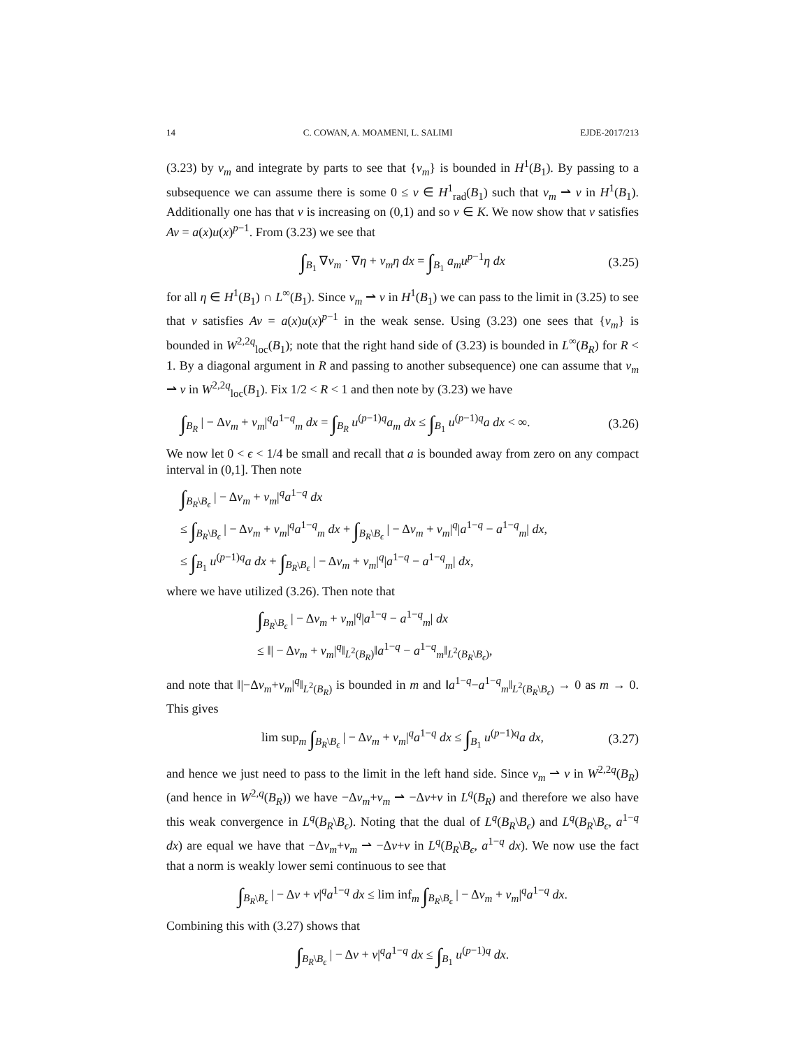14 C. COWAN, A. MOAMENI, L. SALIMI EJDE-2017/213
(3.23) by v<sub>m</sub> and integrate by parts to see that {v<sub>m</sub>} is bounded in H<sup>1</sup>(B<sub>1</sub>). By passing to a subsequence we can assume there is some 0 ≤ v ∈ H<sup>1</sup><sub>rad</sub>(B<sub>1</sub>) such that v<sub>m</sub> ⇀ v in H<sup>1</sup>(B<sub>1</sub>). Additionally one has that v is increasing on (0,1) and so v ∈ K. We now show that v satisfies Av = a(x)u(x)<sup>p−1</sup>. From (3.23) we see that
∫<sub>B<sub>1</sub></sub> ∇v<sub>m</sub> · ∇η + v<sub>m</sub>η dx = ∫<sub>B<sub>1</sub></sub> a<sub>m</sub>u<sup>p−1</sup>η dx (3.25)
for all η ∈ H<sup>1</sup>(B<sub>1</sub>) ∩ L<sup>∞</sup>(B<sub>1</sub>). Since v<sub>m</sub> ⇀ v in H<sup>1</sup>(B<sub>1</sub>) we can pass to the limit in (3.25) to see that v satisfies Av = a(x)u(x)<sup>p−1</sup> in the weak sense. Using (3.23) one sees that {v<sub>m</sub>} is bounded in W<sup>2,2q</sup><sub>loc</sub>(B<sub>1</sub>); note that the right hand side of (3.23) is bounded in L<sup>∞</sup>(B<sub>R</sub>) for R < 1. By a diagonal argument in R and passing to another subsequence) one can assume that v<sub>m</sub> ⇀ v in W<sup>2,2q</sup><sub>loc</sub>(B<sub>1</sub>). Fix 1/2 < R < 1 and then note by (3.23) we have
∫<sub>B<sub>R</sub></sub> | − Δv<sub>m</sub> + v<sub>m</sub>|<sup>q</sup>a<sup>1−q</sup><sub>m</sub> dx = ∫<sub>B<sub>R</sub></sub> u<sup>(p−1)q</sup>a<sub>m</sub> dx ≤ ∫<sub>B<sub>1</sub></sub> u<sup>(p−1)q</sup>a dx < ∞. (3.26)
We now let 0 < ϵ < 1/4 be small and recall that a is bounded away from zero on any compact interval in (0,1]. Then note
∫<sub>B<sub>R</sub>\B<sub>ϵ</sub></sub> | − Δv<sub>m</sub> + v<sub>m</sub>|<sup>q</sup>a<sup>1−q</sup> dx
≤ ∫<sub>B<sub>R</sub>\B<sub>ϵ</sub></sub> | − Δv<sub>m</sub> + v<sub>m</sub>|<sup>q</sup>a<sup>1−q</sup><sub>m</sub> dx + ∫<sub>B<sub>R</sub>\B<sub>ϵ</sub></sub> | − Δv<sub>m</sub> + v<sub>m</sub>|<sup>q</sup>|a<sup>1−q</sup> − a<sup>1−q</sup><sub>m</sub>| dx,
≤ ∫<sub>B<sub>1</sub></sub> u<sup>(p−1)q</sup>a dx + ∫<sub>B<sub>R</sub>\B<sub>ϵ</sub></sub> | − Δv<sub>m</sub> + v<sub>m</sub>|<sup>q</sup>|a<sup>1−q</sup> − a<sup>1−q</sup><sub>m</sub>| dx,
where we have utilized (3.26). Then note that
∫<sub>B<sub>R</sub>\B<sub>ϵ</sub></sub> | − Δv<sub>m</sub> + v<sub>m</sub>|<sup>q</sup>|a<sup>1−q</sup> − a<sup>1−q</sup><sub>m</sub>| dx
≤ ‖| − Δv<sub>m</sub> + v<sub>m</sub>|<sup>q</sup>‖<sub>L<sup>2</sup>(B<sub>R</sub>)</sub>‖a<sup>1−q</sup> − a<sup>1−q</sup><sub>m</sub>‖<sub>L<sup>2</sup>(B<sub>R</sub>\B<sub>ϵ</sub>)</sub>,
and note that ‖|−Δv<sub>m</sub>+v<sub>m</sub>|<sup>q</sup>‖<sub>L<sup>2</sup>(B<sub>R</sub>)</sub> is bounded in m and ‖a<sup>1−q</sup>−a<sup>1−q</sup><sub>m</sub>‖<sub>L<sup>2</sup>(B<sub>R</sub>\B<sub>ϵ</sub>)</sub> → 0 as m → 0. This gives
lim sup<sub>m</sub> ∫<sub>B<sub>R</sub>\B<sub>ϵ</sub></sub> | − Δv<sub>m</sub> + v<sub>m</sub>|<sup>q</sup>a<sup>1−q</sup> dx ≤ ∫<sub>B<sub>1</sub></sub> u<sup>(p−1)q</sup>a dx, (3.27)
and hence we just need to pass to the limit in the left hand side. Since v<sub>m</sub> ⇀ v in W<sup>2,2q</sup>(B<sub>R</sub>) (and hence in W<sup>2,q</sup>(B<sub>R</sub>)) we have −Δv<sub>m</sub>+v<sub>m</sub> ⇀ −Δv+v in L<sup>q</sup>(B<sub>R</sub>) and therefore we also have this weak convergence in L<sup>q</sup>(B<sub>R</sub>\B<sub>ϵ</sub>). Noting that the dual of L<sup>q</sup>(B<sub>R</sub>\B<sub>ϵ</sub>) and L<sup>q</sup>(B<sub>R</sub>\B<sub>ϵ</sub>, a<sup>1−q</sup> dx) are equal we have that −Δv<sub>m</sub>+v<sub>m</sub> ⇀ −Δv+v in L<sup>q</sup>(B<sub>R</sub>\B<sub>ϵ</sub>, a<sup>1−q</sup> dx). We now use the fact that a norm is weakly lower semi continuous to see that
∫<sub>B<sub>R</sub>\B<sub>ϵ</sub></sub> | − Δv + v|<sup>q</sup>a<sup>1−q</sup> dx ≤ lim inf<sub>m</sub> ∫<sub>B<sub>R</sub>\B<sub>ϵ</sub></sub> | − Δv<sub>m</sub> + v<sub>m</sub>|<sup>q</sup>a<sup>1−q</sup> dx.
Combining this with (3.27) shows that
∫<sub>B<sub>R</sub>\B<sub>ϵ</sub></sub> | − Δv + v|<sup>q</sup>a<sup>1−q</sup> dx ≤ ∫<sub>B<sub>1</sub></sub> u<sup>(p−1)q</sup> dx.